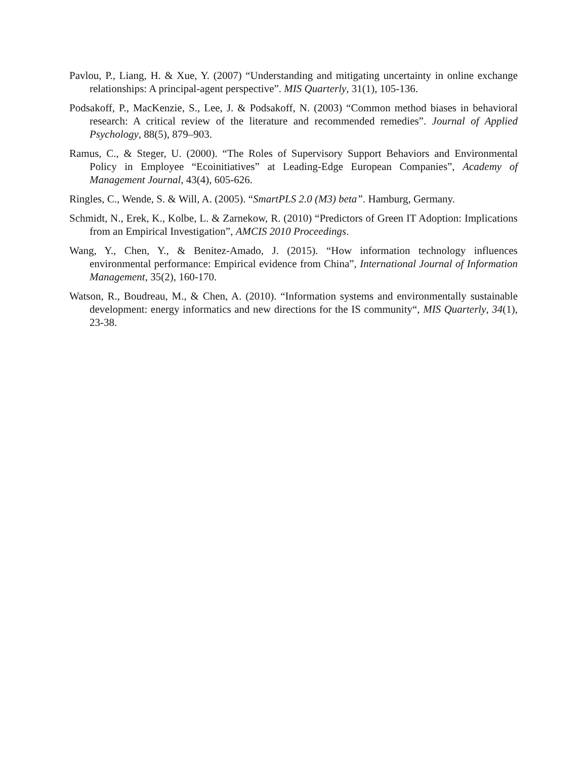Pavlou, P., Liang, H. & Xue, Y. (2007) “Understanding and mitigating uncertainty in online exchange relationships: A principal-agent perspective”. MIS Quarterly, 31(1), 105-136.
Podsakoff, P., MacKenzie, S., Lee, J. & Podsakoff, N. (2003) “Common method biases in behavioral research: A critical review of the literature and recommended remedies”. Journal of Applied Psychology, 88(5), 879–903.
Ramus, C., & Steger, U. (2000). “The Roles of Supervisory Support Behaviors and Environmental Policy in Employee “Ecoinitiatives” at Leading-Edge European Companies”, Academy of Management Journal, 43(4), 605-626.
Ringles, C., Wende, S. & Will, A. (2005). “SmartPLS 2.0 (M3) beta”. Hamburg, Germany.
Schmidt, N., Erek, K., Kolbe, L. & Zarnekow, R. (2010) “Predictors of Green IT Adoption: Implications from an Empirical Investigation”, AMCIS 2010 Proceedings.
Wang, Y., Chen, Y., & Benitez-Amado, J. (2015). “How information technology influences environmental performance: Empirical evidence from China”, International Journal of Information Management, 35(2), 160-170.
Watson, R., Boudreau, M., & Chen, A. (2010). “Information systems and environmentally sustainable development: energy informatics and new directions for the IS community“, MIS Quarterly, 34(1), 23-38.